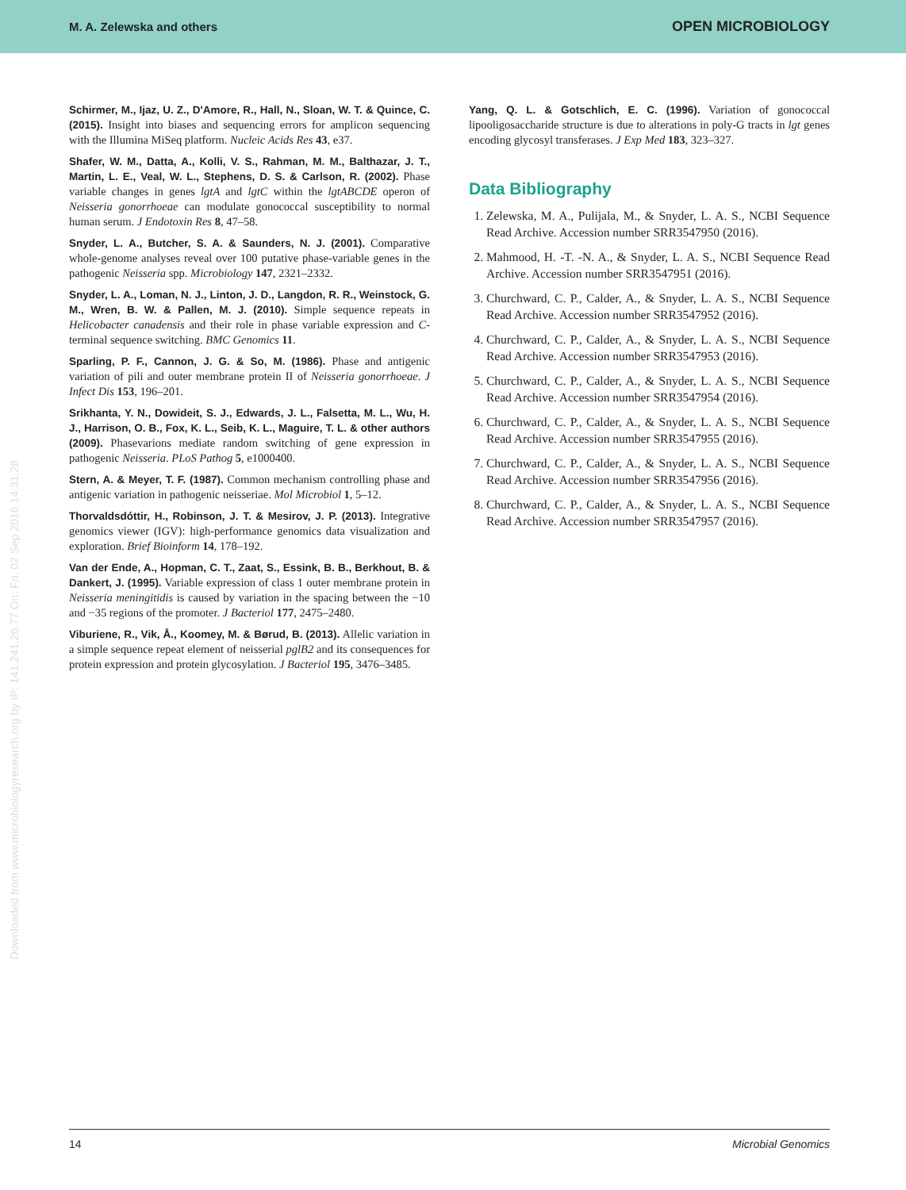M. A. Zelewska and others OPEN MICROBIOLOGY
Schirmer, M., Ijaz, U. Z., D'Amore, R., Hall, N., Sloan, W. T. & Quince, C. (2015). Insight into biases and sequencing errors for amplicon sequencing with the Illumina MiSeq platform. Nucleic Acids Res 43, e37.
Shafer, W. M., Datta, A., Kolli, V. S., Rahman, M. M., Balthazar, J. T., Martin, L. E., Veal, W. L., Stephens, D. S. & Carlson, R. (2002). Phase variable changes in genes lgtA and lgtC within the lgtABCDE operon of Neisseria gonorrhoeae can modulate gonococcal susceptibility to normal human serum. J Endotoxin Res 8, 47–58.
Snyder, L. A., Butcher, S. A. & Saunders, N. J. (2001). Comparative whole-genome analyses reveal over 100 putative phase-variable genes in the pathogenic Neisseria spp. Microbiology 147, 2321–2332.
Snyder, L. A., Loman, N. J., Linton, J. D., Langdon, R. R., Weinstock, G. M., Wren, B. W. & Pallen, M. J. (2010). Simple sequence repeats in Helicobacter canadensis and their role in phase variable expression and C-terminal sequence switching. BMC Genomics 11.
Sparling, P. F., Cannon, J. G. & So, M. (1986). Phase and antigenic variation of pili and outer membrane protein II of Neisseria gonorrhoeae. J Infect Dis 153, 196–201.
Srikhanta, Y. N., Dowideit, S. J., Edwards, J. L., Falsetta, M. L., Wu, H. J., Harrison, O. B., Fox, K. L., Seib, K. L., Maguire, T. L. & other authors (2009). Phasevarions mediate random switching of gene expression in pathogenic Neisseria. PLoS Pathog 5, e1000400.
Stern, A. & Meyer, T. F. (1987). Common mechanism controlling phase and antigenic variation in pathogenic neisseriae. Mol Microbiol 1, 5–12.
Thorvaldsdóttir, H., Robinson, J. T. & Mesirov, J. P. (2013). Integrative genomics viewer (IGV): high-performance genomics data visualization and exploration. Brief Bioinform 14, 178–192.
Van der Ende, A., Hopman, C. T., Zaat, S., Essink, B. B., Berkhout, B. & Dankert, J. (1995). Variable expression of class 1 outer membrane protein in Neisseria meningitidis is caused by variation in the spacing between the −10 and −35 regions of the promoter. J Bacteriol 177, 2475–2480.
Viburiene, R., Vik, Å., Koomey, M. & Børud, B. (2013). Allelic variation in a simple sequence repeat element of neisserial pglB2 and its consequences for protein expression and protein glycosylation. J Bacteriol 195, 3476–3485.
Yang, Q. L. & Gotschlich, E. C. (1996). Variation of gonococcal lipooligosaccharide structure is due to alterations in poly-G tracts in lgt genes encoding glycosyl transferases. J Exp Med 183, 323–327.
Data Bibliography
1. Zelewska, M. A., Pulijala, M., & Snyder, L. A. S., NCBI Sequence Read Archive. Accession number SRR3547950 (2016).
2. Mahmood, H. -T. -N. A., & Snyder, L. A. S., NCBI Sequence Read Archive. Accession number SRR3547951 (2016).
3. Churchward, C. P., Calder, A., & Snyder, L. A. S., NCBI Sequence Read Archive. Accession number SRR3547952 (2016).
4. Churchward, C. P., Calder, A., & Snyder, L. A. S., NCBI Sequence Read Archive. Accession number SRR3547953 (2016).
5. Churchward, C. P., Calder, A., & Snyder, L. A. S., NCBI Sequence Read Archive. Accession number SRR3547954 (2016).
6. Churchward, C. P., Calder, A., & Snyder, L. A. S., NCBI Sequence Read Archive. Accession number SRR3547955 (2016).
7. Churchward, C. P., Calder, A., & Snyder, L. A. S., NCBI Sequence Read Archive. Accession number SRR3547956 (2016).
8. Churchward, C. P., Calder, A., & Snyder, L. A. S., NCBI Sequence Read Archive. Accession number SRR3547957 (2016).
Downloaded from www.microbiologyresearch.org by IP: 141.241.26.77 On: Fri, 02 Sep 2016 14:31:28
14 Microbial Genomics